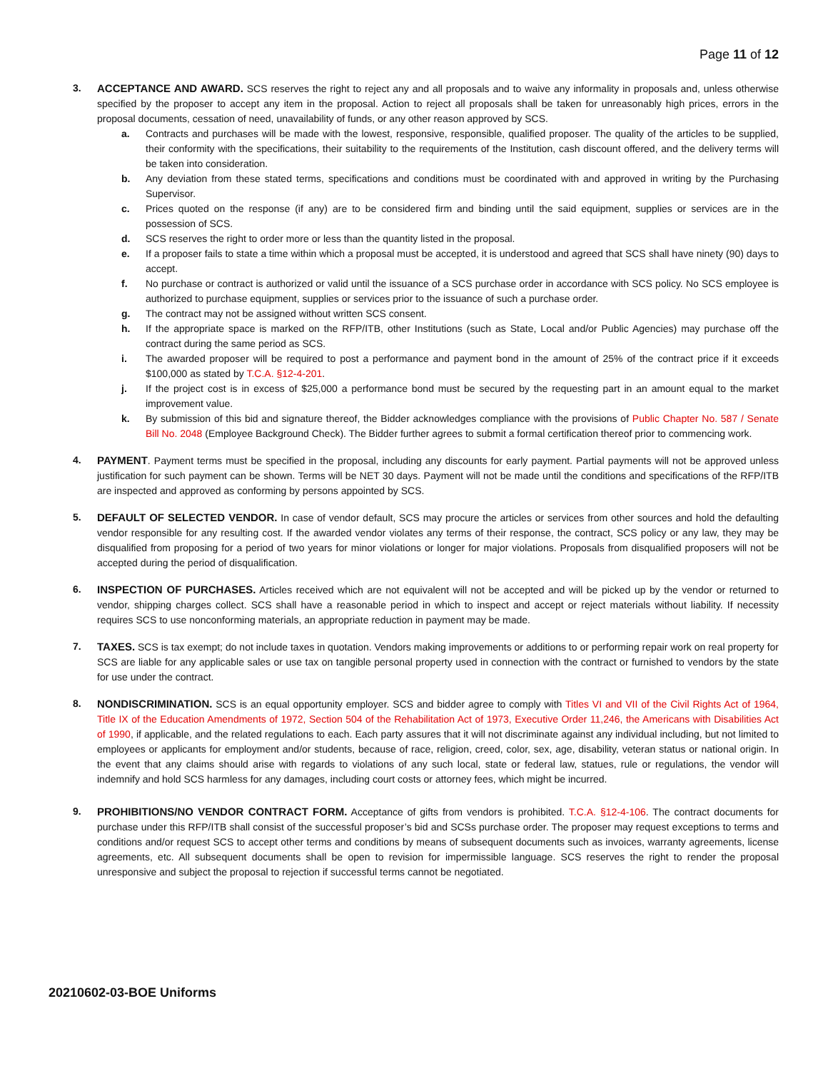Page 11 of 12
3. ACCEPTANCE AND AWARD. SCS reserves the right to reject any and all proposals and to waive any informality in proposals and, unless otherwise specified by the proposer to accept any item in the proposal. Action to reject all proposals shall be taken for unreasonably high prices, errors in the proposal documents, cessation of need, unavailability of funds, or any other reason approved by SCS.
a. Contracts and purchases will be made with the lowest, responsive, responsible, qualified proposer. The quality of the articles to be supplied, their conformity with the specifications, their suitability to the requirements of the Institution, cash discount offered, and the delivery terms will be taken into consideration.
b. Any deviation from these stated terms, specifications and conditions must be coordinated with and approved in writing by the Purchasing Supervisor.
c. Prices quoted on the response (if any) are to be considered firm and binding until the said equipment, supplies or services are in the possession of SCS.
d. SCS reserves the right to order more or less than the quantity listed in the proposal.
e. If a proposer fails to state a time within which a proposal must be accepted, it is understood and agreed that SCS shall have ninety (90) days to accept.
f. No purchase or contract is authorized or valid until the issuance of a SCS purchase order in accordance with SCS policy. No SCS employee is authorized to purchase equipment, supplies or services prior to the issuance of such a purchase order.
g. The contract may not be assigned without written SCS consent.
h. If the appropriate space is marked on the RFP/ITB, other Institutions (such as State, Local and/or Public Agencies) may purchase off the contract during the same period as SCS.
i. The awarded proposer will be required to post a performance and payment bond in the amount of 25% of the contract price if it exceeds $100,000 as stated by T.C.A. §12-4-201.
j. If the project cost is in excess of $25,000 a performance bond must be secured by the requesting part in an amount equal to the market improvement value.
k. By submission of this bid and signature thereof, the Bidder acknowledges compliance with the provisions of Public Chapter No. 587 / Senate Bill No. 2048 (Employee Background Check). The Bidder further agrees to submit a formal certification thereof prior to commencing work.
4. PAYMENT. Payment terms must be specified in the proposal, including any discounts for early payment. Partial payments will not be approved unless justification for such payment can be shown. Terms will be NET 30 days. Payment will not be made until the conditions and specifications of the RFP/ITB are inspected and approved as conforming by persons appointed by SCS.
5. DEFAULT OF SELECTED VENDOR. In case of vendor default, SCS may procure the articles or services from other sources and hold the defaulting vendor responsible for any resulting cost. If the awarded vendor violates any terms of their response, the contract, SCS policy or any law, they may be disqualified from proposing for a period of two years for minor violations or longer for major violations. Proposals from disqualified proposers will not be accepted during the period of disqualification.
6. INSPECTION OF PURCHASES. Articles received which are not equivalent will not be accepted and will be picked up by the vendor or returned to vendor, shipping charges collect. SCS shall have a reasonable period in which to inspect and accept or reject materials without liability. If necessity requires SCS to use nonconforming materials, an appropriate reduction in payment may be made.
7. TAXES. SCS is tax exempt; do not include taxes in quotation. Vendors making improvements or additions to or performing repair work on real property for SCS are liable for any applicable sales or use tax on tangible personal property used in connection with the contract or furnished to vendors by the state for use under the contract.
8. NONDISCRIMINATION. SCS is an equal opportunity employer. SCS and bidder agree to comply with Titles VI and VII of the Civil Rights Act of 1964, Title IX of the Education Amendments of 1972, Section 504 of the Rehabilitation Act of 1973, Executive Order 11,246, the Americans with Disabilities Act of 1990, if applicable, and the related regulations to each. Each party assures that it will not discriminate against any individual including, but not limited to employees or applicants for employment and/or students, because of race, religion, creed, color, sex, age, disability, veteran status or national origin. In the event that any claims should arise with regards to violations of any such local, state or federal law, statues, rule or regulations, the vendor will indemnify and hold SCS harmless for any damages, including court costs or attorney fees, which might be incurred.
9. PROHIBITIONS/NO VENDOR CONTRACT FORM. Acceptance of gifts from vendors is prohibited. T.C.A. §12-4-106. The contract documents for purchase under this RFP/ITB shall consist of the successful proposer’s bid and SCSs purchase order. The proposer may request exceptions to terms and conditions and/or request SCS to accept other terms and conditions by means of subsequent documents such as invoices, warranty agreements, license agreements, etc. All subsequent documents shall be open to revision for impermissible language. SCS reserves the right to render the proposal unresponsive and subject the proposal to rejection if successful terms cannot be negotiated.
20210602-03-BOE Uniforms